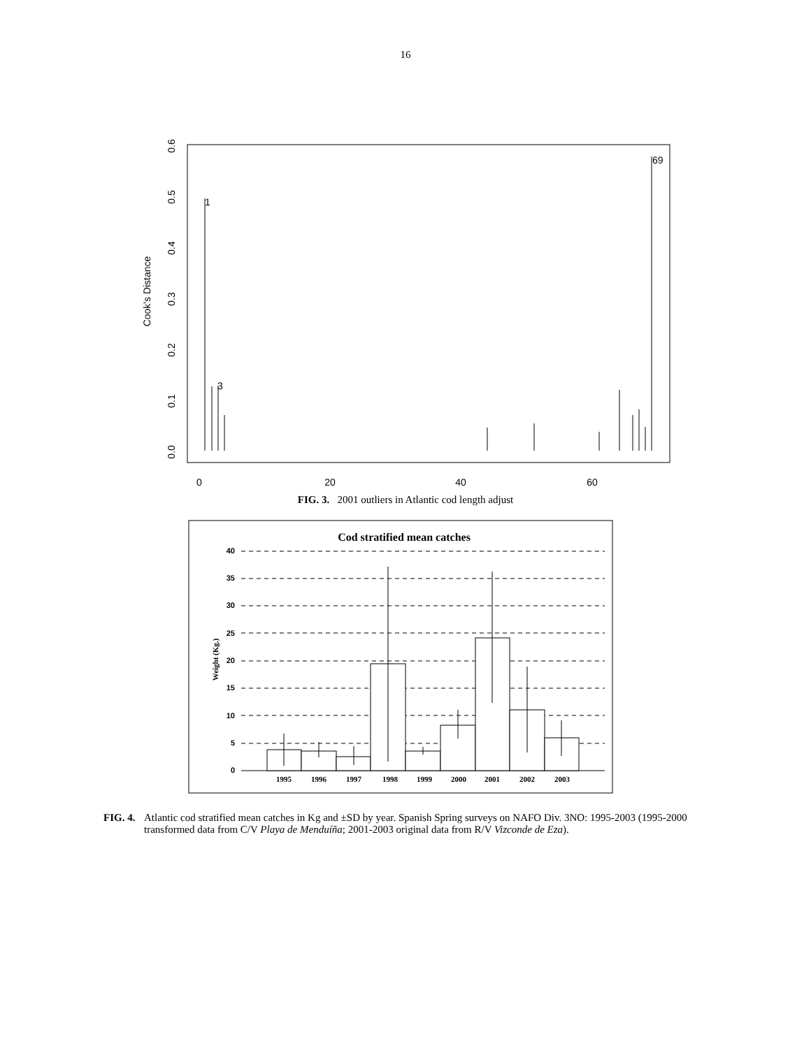16
Cook's Distance
0.0
0.1
0.2
0.3
0.4
0.5
0.6
0
20
40
60
1
3
69
FIG. 3. 2001 outliers in Atlantic cod length adjust
Cod stratified mean catches
Weight (Kg.)
0
5
10
15
20
25
30
35
40
1995
1996
1997
1998
1999
2000
2001
2002
2003
FIG. 4. Atlantic cod stratified mean catches in Kg and ±SD by year. Spanish Spring surveys on NAFO Div. 3NO: 1995-2003 (1995-2000 transformed data from C/V Playa de Menduíña; 2001-2003 original data from R/V Vizconde de Eza).